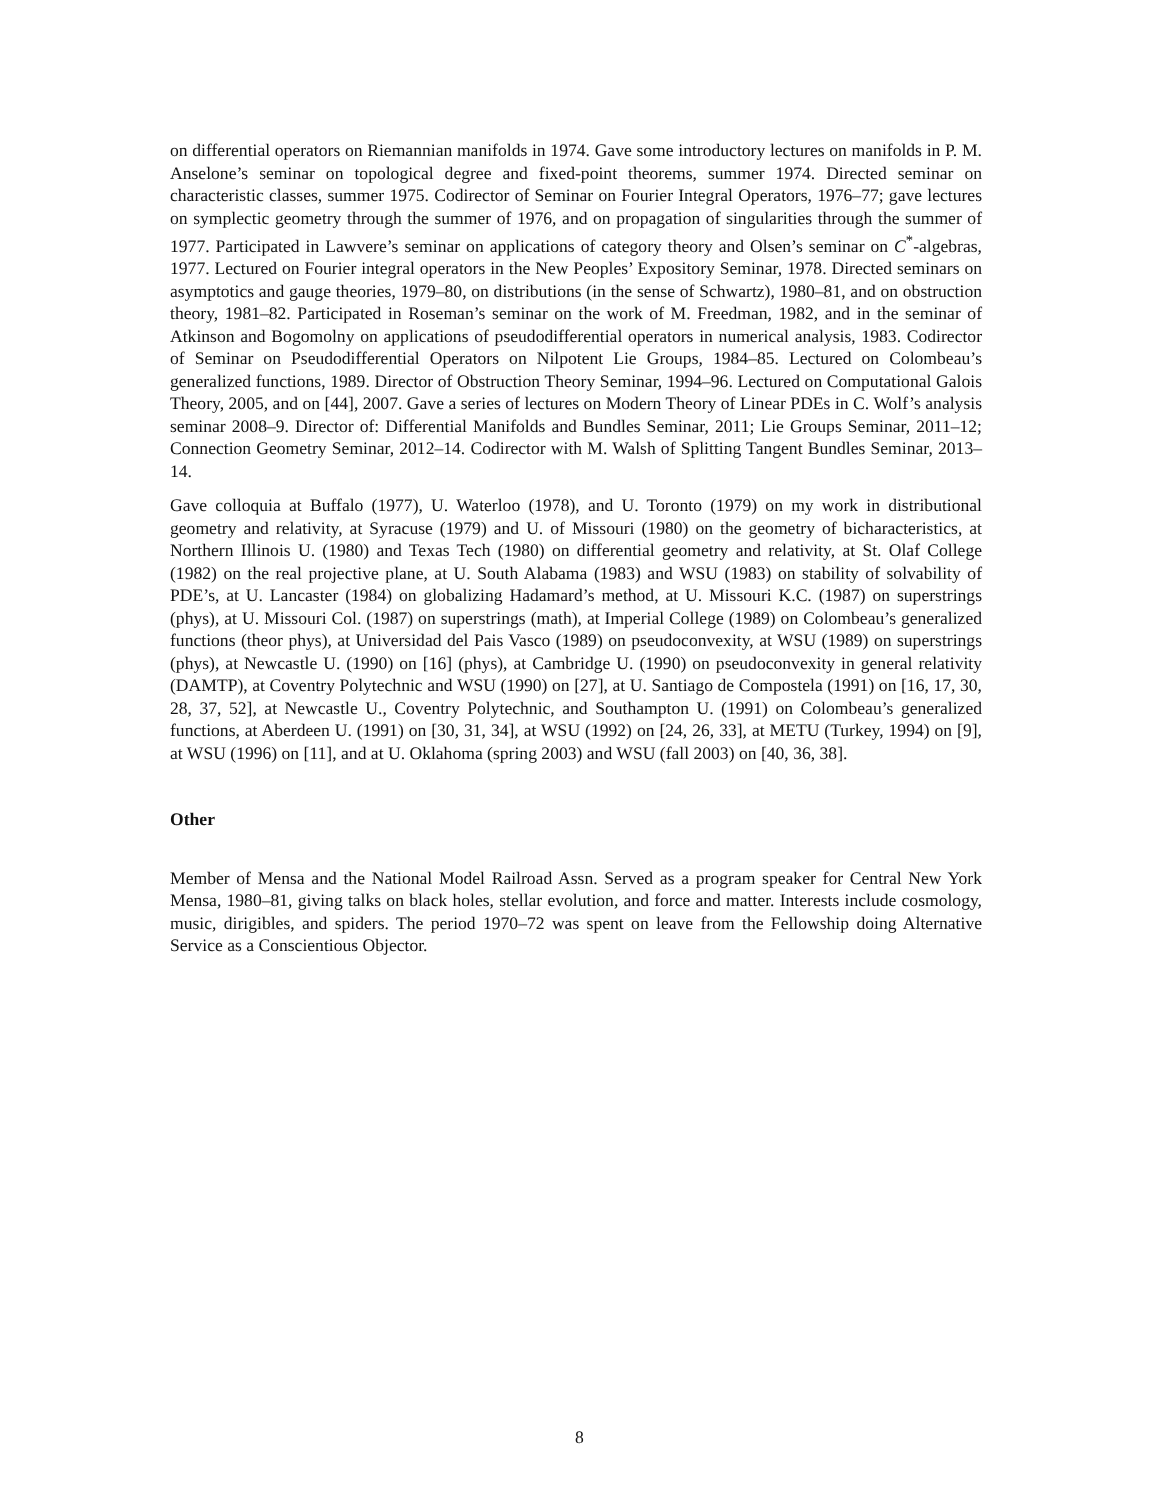on differential operators on Riemannian manifolds in 1974. Gave some introductory lectures on manifolds in P. M. Anselone’s seminar on topological degree and fixed-point theorems, summer 1974. Directed seminar on characteristic classes, summer 1975. Codirector of Seminar on Fourier Integral Operators, 1976–77; gave lectures on symplectic geometry through the summer of 1976, and on propagation of singularities through the summer of 1977. Participated in Lawvere’s seminar on applications of category theory and Olsen’s seminar on C<sup>*</sup>-algebras, 1977. Lectured on Fourier integral operators in the New Peoples’ Expository Seminar, 1978. Directed seminars on asymptotics and gauge theories, 1979–80, on distributions (in the sense of Schwartz), 1980–81, and on obstruction theory, 1981–82. Participated in Roseman’s seminar on the work of M. Freedman, 1982, and in the seminar of Atkinson and Bogomolny on applications of pseudodifferential operators in numerical analysis, 1983. Codirector of Seminar on Pseudodifferential Operators on Nilpotent Lie Groups, 1984–85. Lectured on Colombeau’s generalized functions, 1989. Director of Obstruction Theory Seminar, 1994–96. Lectured on Computational Galois Theory, 2005, and on [44], 2007. Gave a series of lectures on Modern Theory of Linear PDEs in C. Wolf’s analysis seminar 2008–9. Director of: Differential Manifolds and Bundles Seminar, 2011; Lie Groups Seminar, 2011–12; Connection Geometry Seminar, 2012–14. Codirector with M. Walsh of Splitting Tangent Bundles Seminar, 2013–14.
Gave colloquia at Buffalo (1977), U. Waterloo (1978), and U. Toronto (1979) on my work in distributional geometry and relativity, at Syracuse (1979) and U. of Missouri (1980) on the geometry of bicharacteristics, at Northern Illinois U. (1980) and Texas Tech (1980) on differential geometry and relativity, at St. Olaf College (1982) on the real projective plane, at U. South Alabama (1983) and WSU (1983) on stability of solvability of PDE’s, at U. Lancaster (1984) on globalizing Hadamard’s method, at U. Missouri K.C. (1987) on superstrings (phys), at U. Missouri Col. (1987) on superstrings (math), at Imperial College (1989) on Colombeau’s generalized functions (theor phys), at Universidad del Pais Vasco (1989) on pseudoconvexity, at WSU (1989) on superstrings (phys), at Newcastle U. (1990) on [16] (phys), at Cambridge U. (1990) on pseudoconvexity in general relativity (DAMTP), at Coventry Polytechnic and WSU (1990) on [27], at U. Santiago de Compostela (1991) on [16, 17, 30, 28, 37, 52], at Newcastle U., Coventry Polytechnic, and Southampton U. (1991) on Colombeau’s generalized functions, at Aberdeen U. (1991) on [30, 31, 34], at WSU (1992) on [24, 26, 33], at METU (Turkey, 1994) on [9], at WSU (1996) on [11], and at U. Oklahoma (spring 2003) and WSU (fall 2003) on [40, 36, 38].
Other
Member of Mensa and the National Model Railroad Assn. Served as a program speaker for Central New York Mensa, 1980–81, giving talks on black holes, stellar evolution, and force and matter. Interests include cosmology, music, dirigibles, and spiders. The period 1970–72 was spent on leave from the Fellowship doing Alternative Service as a Conscientious Objector.
8